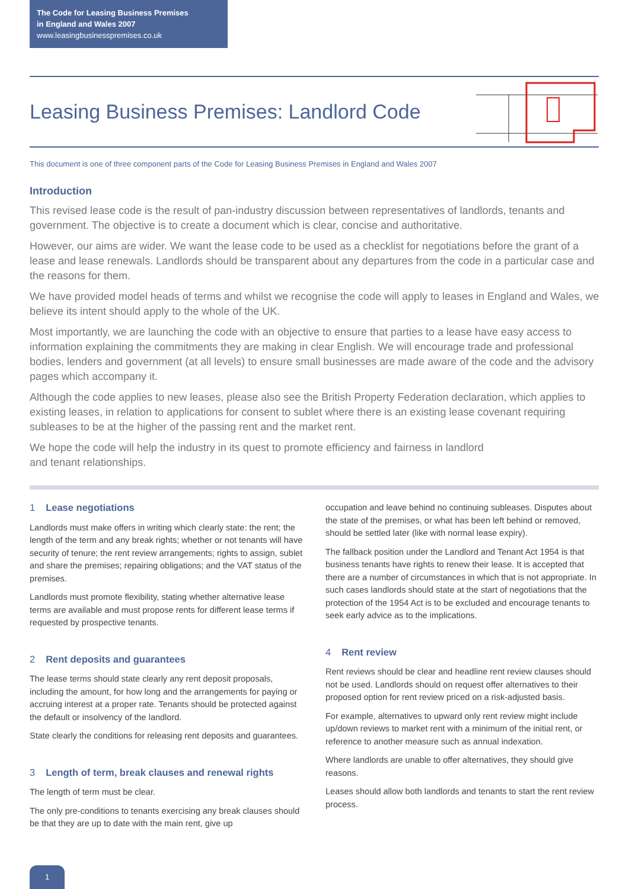The Code for Leasing Business Premises
in England and Wales 2007
www.leasingbusinesspremises.co.uk
Leasing Business Premises: Landlord Code
This document is one of three component parts of the Code for Leasing Business Premises in England and Wales 2007
Introduction
This revised lease code is the result of pan-industry discussion between representatives of landlords, tenants and government. The objective is to create a document which is clear, concise and authoritative.
However, our aims are wider. We want the lease code to be used as a checklist for negotiations before the grant of a lease and lease renewals. Landlords should be transparent about any departures from the code in a particular case and the reasons for them.
We have provided model heads of terms and whilst we recognise the code will apply to leases in England and Wales, we believe its intent should apply to the whole of the UK.
Most importantly, we are launching the code with an objective to ensure that parties to a lease have easy access to information explaining the commitments they are making in clear English. We will encourage trade and professional bodies, lenders and government (at all levels) to ensure small businesses are made aware of the code and the advisory pages which accompany it.
Although the code applies to new leases, please also see the British Property Federation declaration, which applies to existing leases, in relation to applications for consent to sublet where there is an existing lease covenant requiring subleases to be at the higher of the passing rent and the market rent.
We hope the code will help the industry in its quest to promote efficiency and fairness in landlord
and tenant relationships.
1 Lease negotiations
Landlords must make offers in writing which clearly state: the rent; the length of the term and any break rights; whether or not tenants will have security of tenure; the rent review arrangements; rights to assign, sublet and share the premises; repairing obligations; and the VAT status of the premises.
Landlords must promote flexibility, stating whether alternative lease terms are available and must propose rents for different lease terms if requested by prospective tenants.
2 Rent deposits and guarantees
The lease terms should state clearly any rent deposit proposals, including the amount, for how long and the arrangements for paying or accruing interest at a proper rate. Tenants should be protected against the default or insolvency of the landlord.
State clearly the conditions for releasing rent deposits and guarantees.
3 Length of term, break clauses and renewal rights
The length of term must be clear.
The only pre-conditions to tenants exercising any break clauses should be that they are up to date with the main rent, give up
occupation and leave behind no continuing subleases. Disputes about the state of the premises, or what has been left behind or removed, should be settled later (like with normal lease expiry).
The fallback position under the Landlord and Tenant Act 1954 is that business tenants have rights to renew their lease. It is accepted that there are a number of circumstances in which that is not appropriate. In such cases landlords should state at the start of negotiations that the protection of the 1954 Act is to be excluded and encourage tenants to seek early advice as to the implications.
4 Rent review
Rent reviews should be clear and headline rent review clauses should not be used. Landlords should on request offer alternatives to their proposed option for rent review priced on a risk-adjusted basis.
For example, alternatives to upward only rent review might include up/down reviews to market rent with a minimum of the initial rent, or reference to another measure such as annual indexation.
Where landlords are unable to offer alternatives, they should give reasons.
Leases should allow both landlords and tenants to start the rent review process.
1